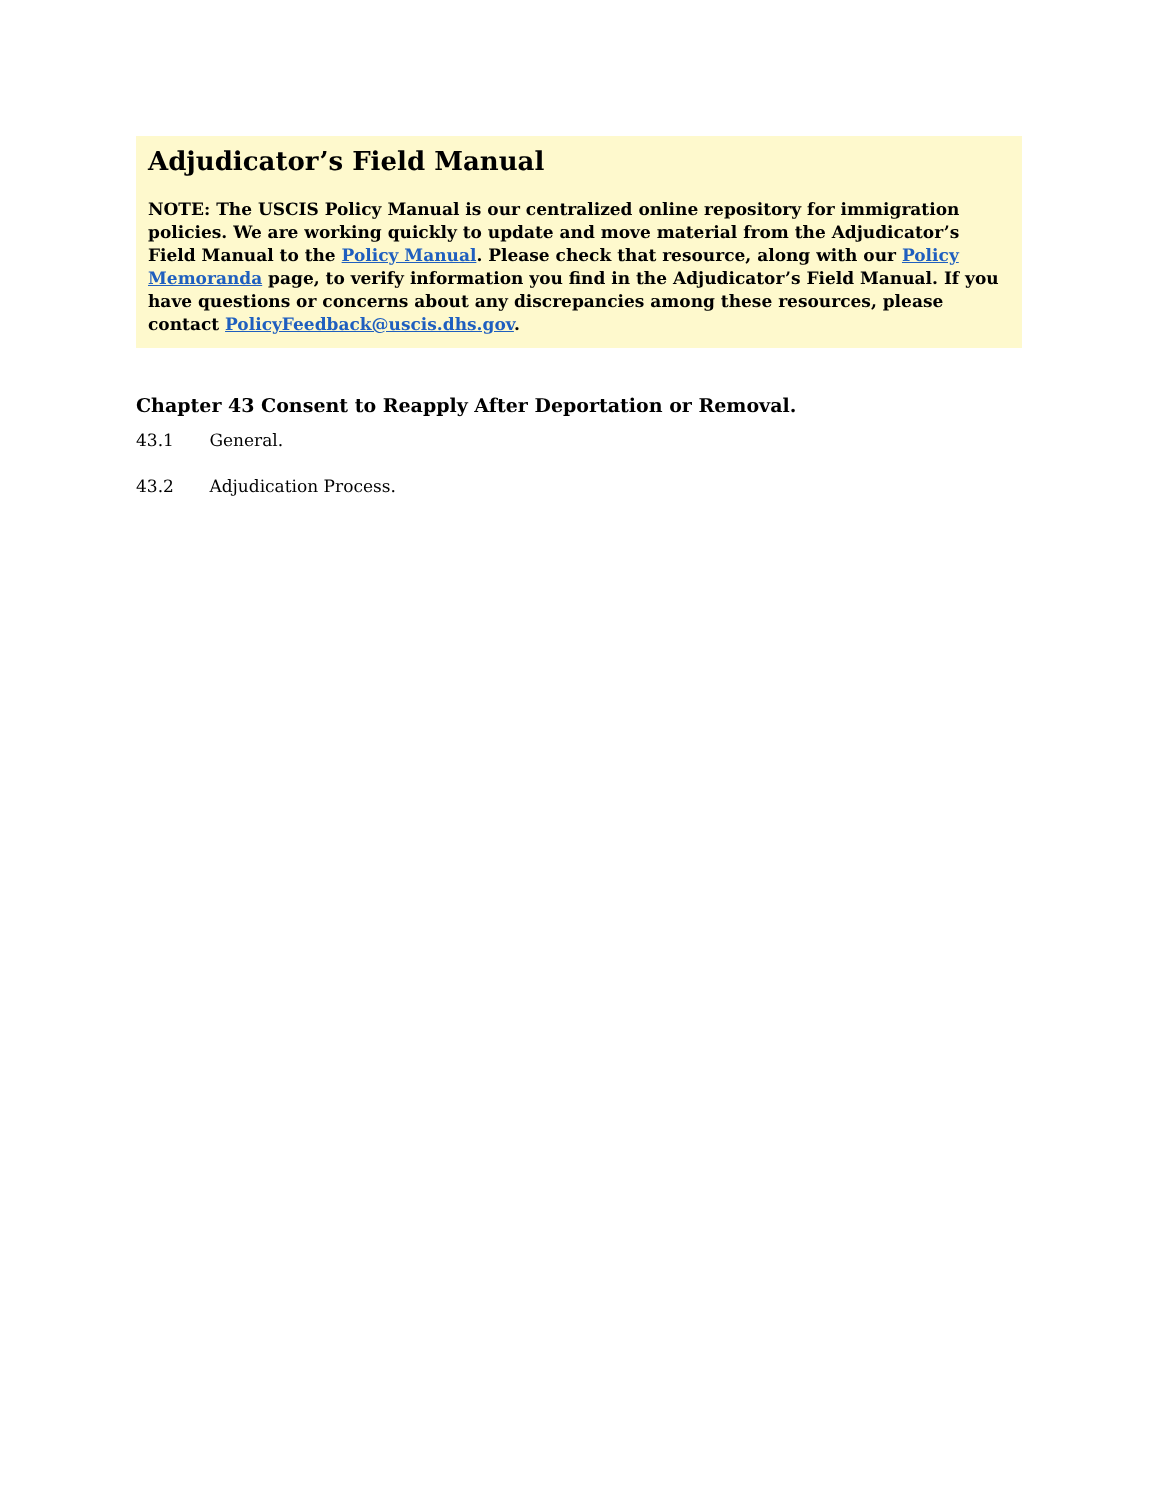Adjudicator’s Field Manual
NOTE: The USCIS Policy Manual is our centralized online repository for immigration policies. We are working quickly to update and move material from the Adjudicator’s Field Manual to the Policy Manual. Please check that resource, along with our Policy Memoranda page, to verify information you find in the Adjudicator’s Field Manual. If you have questions or concerns about any discrepancies among these resources, please contact PolicyFeedback@uscis.dhs.gov.
Chapter 43 Consent to Reapply After Deportation or Removal.
43.1 General.
43.2 Adjudication Process.